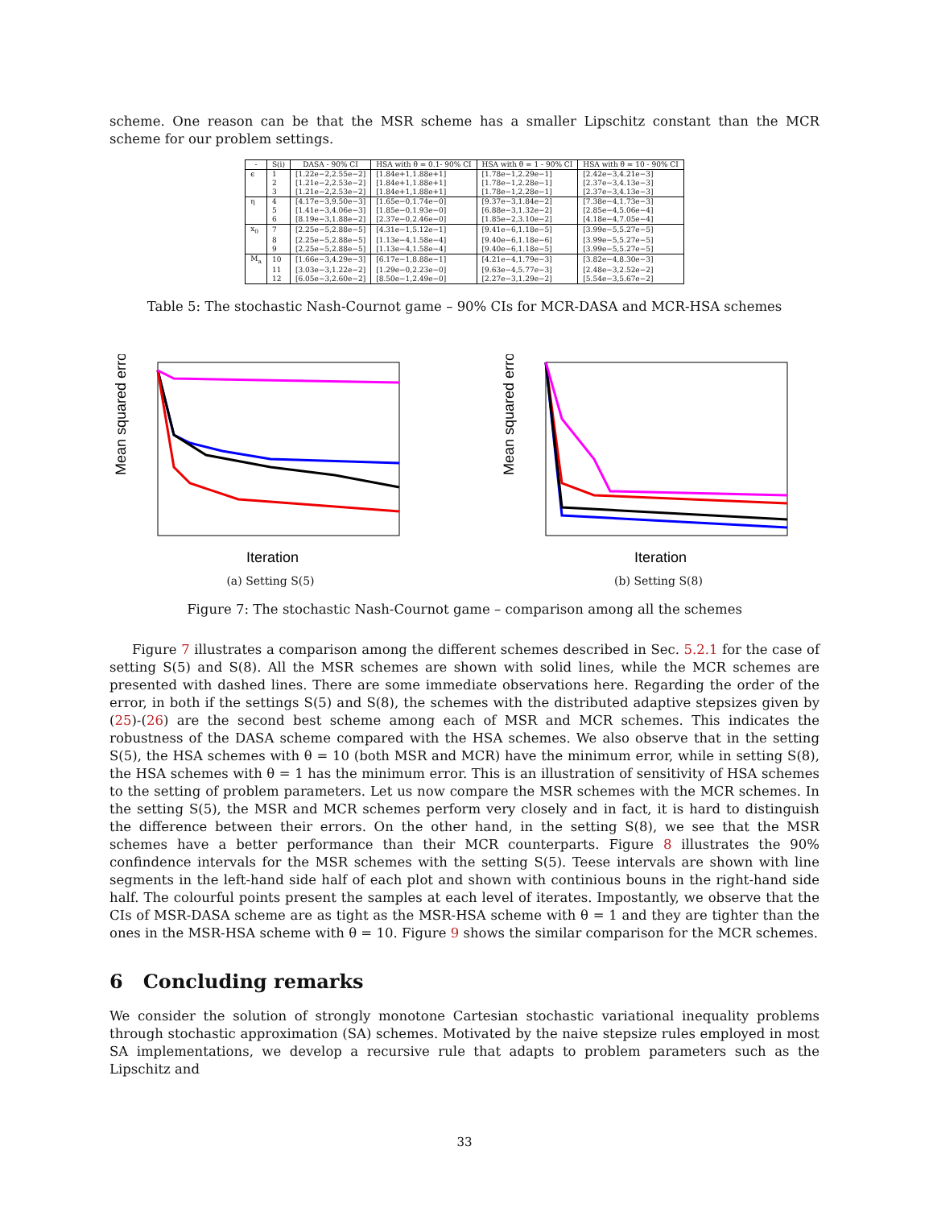scheme. One reason can be that the MSR scheme has a smaller Lipschitz constant than the MCR scheme for our problem settings.
| - | S(i) | DASA - 90% CI | HSA with θ = 0.1- 90% CI | HSA with θ = 1 - 90% CI | HSA with θ = 10 - 90% CI |
| --- | --- | --- | --- | --- | --- |
| ϵ | 1 | [1.22e−2,2.55e−2] | [1.84e+1,1.88e+1] | [1.78e−1,2.29e−1] | [2.42e−3,4.21e−3] |
| | 2 | [1.21e−2,2.53e−2] | [1.84e+1,1.88e+1] | [1.78e−1,2.28e−1] | [2.37e−3,4.13e−3] |
| | 3 | [1.21e−2,2.53e−2] | [1.84e+1,1.88e+1] | [1.78e−1,2.28e−1] | [2.37e−3,4.13e−3] |
| η | 4 | [4.17e−3,9.50e−3] | [1.65e−0,1.74e−0] | [9.37e−3,1.84e−2] | [7.38e−4,1.73e−3] |
| | 5 | [1.41e−3,4.06e−3] | [1.85e−0,1.93e−0] | [6.88e−3,1.32e−2] | [2.85e−4,5.06e−4] |
| | 6 | [8.19e−3,1.88e−2] | [2.37e−0,2.46e−0] | [1.85e−2,3.10e−2] | [4.18e−4,7.05e−4] |
| x<sub>0</sub> | 7 | [2.25e−5,2.88e−5] | [4.31e−1,5.12e−1] | [9.41e−6,1.18e−5] | [3.99e−5,5.27e−5] |
| | 8 | [2.25e−5,2.88e−5] | [1.13e−4,1.58e−4] | [9.40e−6,1.18e−6] | [3.99e−5,5.27e−5] |
| | 9 | [2.25e−5,2.88e−5] | [1.13e−4,1.58e−4] | [9.40e−6,1.18e−5] | [3.99e−5,5.27e−5] |
| M<sub>a</sub> | 10 | [1.66e−3,4.29e−3] | [6.17e−1,8.88e−1] | [4.21e−4,1.79e−3] | [3.82e−4,8.30e−3] |
| | 11 | [3.03e−3,1.22e−2] | [1.29e−0,2.23e−0] | [9.63e−4,5.77e−3] | [2.48e−3,2.52e−2] |
| | 12 | [6.05e−3,2.60e−2] | [8.50e−1,2.49e−0] | [2.27e−3,1.29e−2] | [5.54e−3,5.67e−2] |
Table 5: The stochastic Nash-Cournot game – 90% CIs for MCR-DASA and MCR-HSA schemes
Mean squared error
Iteration
(a) Setting S(5)
Mean squared error
Iteration
(b) Setting S(8)
Figure 7: The stochastic Nash-Cournot game – comparison among all the schemes
Figure 7 illustrates a comparison among the different schemes described in Sec. 5.2.1 for the case of setting S(5) and S(8). All the MSR schemes are shown with solid lines, while the MCR schemes are presented with dashed lines. There are some immediate observations here. Regarding the order of the error, in both if the settings S(5) and S(8), the schemes with the distributed adaptive stepsizes given by (25)-(26) are the second best scheme among each of MSR and MCR schemes. This indicates the robustness of the DASA scheme compared with the HSA schemes. We also observe that in the setting S(5), the HSA schemes with θ = 10 (both MSR and MCR) have the minimum error, while in setting S(8), the HSA schemes with θ = 1 has the minimum error. This is an illustration of sensitivity of HSA schemes to the setting of problem parameters. Let us now compare the MSR schemes with the MCR schemes. In the setting S(5), the MSR and MCR schemes perform very closely and in fact, it is hard to distinguish the difference between their errors. On the other hand, in the setting S(8), we see that the MSR schemes have a better performance than their MCR counterparts. Figure 8 illustrates the 90% confindence intervals for the MSR schemes with the setting S(5). Teese intervals are shown with line segments in the left-hand side half of each plot and shown with continious bouns in the right-hand side half. The colourful points present the samples at each level of iterates. Impostantly, we observe that the CIs of MSR-DASA scheme are as tight as the MSR-HSA scheme with θ = 1 and they are tighter than the ones in the MSR-HSA scheme with θ = 10. Figure 9 shows the similar comparison for the MCR schemes.
6 Concluding remarks
We consider the solution of strongly monotone Cartesian stochastic variational inequality problems through stochastic approximation (SA) schemes. Motivated by the naive stepsize rules employed in most SA implementations, we develop a recursive rule that adapts to problem parameters such as the Lipschitz and
33